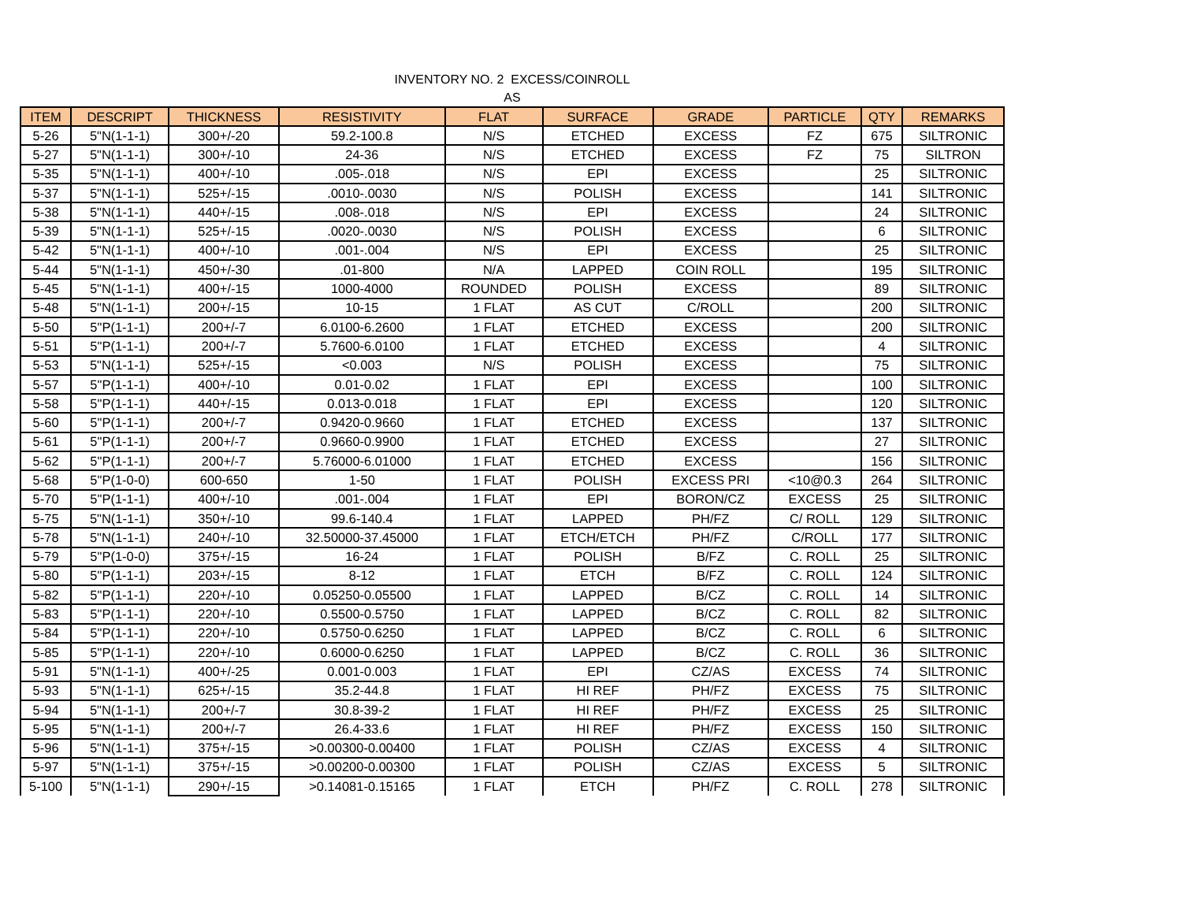INVENTORY NO. 2 EXCESS/COINROLL
AS
| ITEM | DESCRIPT | THICKNESS | RESISTIVITY | FLAT | SURFACE | GRADE | PARTICLE | QTY | REMARKS |
| --- | --- | --- | --- | --- | --- | --- | --- | --- | --- |
| 5-26 | 5"N(1-1-1) | 300+/-20 | 59.2-100.8 | N/S | ETCHED | EXCESS | FZ | 675 | SILTRONIC |
| 5-27 | 5"N(1-1-1) | 300+/-10 | 24-36 | N/S | ETCHED | EXCESS | FZ | 75 | SILTRON |
| 5-35 | 5"N(1-1-1) | 400+/-10 | .005-.018 | N/S | EPI | EXCESS | | 25 | SILTRONIC |
| 5-37 | 5"N(1-1-1) | 525+/-15 | .0010-.0030 | N/S | POLISH | EXCESS | | 141 | SILTRONIC |
| 5-38 | 5"N(1-1-1) | 440+/-15 | .008-.018 | N/S | EPI | EXCESS | | 24 | SILTRONIC |
| 5-39 | 5"N(1-1-1) | 525+/-15 | .0020-.0030 | N/S | POLISH | EXCESS | | 6 | SILTRONIC |
| 5-42 | 5"N(1-1-1) | 400+/-10 | .001-.004 | N/S | EPI | EXCESS | | 25 | SILTRONIC |
| 5-44 | 5"N(1-1-1) | 450+/-30 | .01-800 | N/A | LAPPED | COIN ROLL | | 195 | SILTRONIC |
| 5-45 | 5"N(1-1-1) | 400+/-15 | 1000-4000 | ROUNDED | POLISH | EXCESS | | 89 | SILTRONIC |
| 5-48 | 5"N(1-1-1) | 200+/-15 | 10-15 | 1 FLAT | AS CUT | C/ROLL | | 200 | SILTRONIC |
| 5-50 | 5"P(1-1-1) | 200+/-7 | 6.0100-6.2600 | 1 FLAT | ETCHED | EXCESS | | 200 | SILTRONIC |
| 5-51 | 5"P(1-1-1) | 200+/-7 | 5.7600-6.0100 | 1 FLAT | ETCHED | EXCESS | | 4 | SILTRONIC |
| 5-53 | 5"N(1-1-1) | 525+/-15 | <0.003 | N/S | POLISH | EXCESS | | 75 | SILTRONIC |
| 5-57 | 5"P(1-1-1) | 400+/-10 | 0.01-0.02 | 1 FLAT | EPI | EXCESS | | 100 | SILTRONIC |
| 5-58 | 5"P(1-1-1) | 440+/-15 | 0.013-0.018 | 1 FLAT | EPI | EXCESS | | 120 | SILTRONIC |
| 5-60 | 5"P(1-1-1) | 200+/-7 | 0.9420-0.9660 | 1 FLAT | ETCHED | EXCESS | | 137 | SILTRONIC |
| 5-61 | 5"P(1-1-1) | 200+/-7 | 0.9660-0.9900 | 1 FLAT | ETCHED | EXCESS | | 27 | SILTRONIC |
| 5-62 | 5"P(1-1-1) | 200+/-7 | 5.76000-6.01000 | 1 FLAT | ETCHED | EXCESS | | 156 | SILTRONIC |
| 5-68 | 5"P(1-0-0) | 600-650 | 1-50 | 1 FLAT | POLISH | EXCESS PRI | <10@0.3 | 264 | SILTRONIC |
| 5-70 | 5"P(1-1-1) | 400+/-10 | .001-.004 | 1 FLAT | EPI | BORON/CZ | EXCESS | 25 | SILTRONIC |
| 5-75 | 5"N(1-1-1) | 350+/-10 | 99.6-140.4 | 1 FLAT | LAPPED | PH/FZ | C/ ROLL | 129 | SILTRONIC |
| 5-78 | 5"N(1-1-1) | 240+/-10 | 32.50000-37.45000 | 1 FLAT | ETCH/ETCH | PH/FZ | C/ROLL | 177 | SILTRONIC |
| 5-79 | 5"P(1-0-0) | 375+/-15 | 16-24 | 1 FLAT | POLISH | B/FZ | C. ROLL | 25 | SILTRONIC |
| 5-80 | 5"P(1-1-1) | 203+/-15 | 8-12 | 1 FLAT | ETCH | B/FZ | C. ROLL | 124 | SILTRONIC |
| 5-82 | 5"P(1-1-1) | 220+/-10 | 0.05250-0.05500 | 1 FLAT | LAPPED | B/CZ | C. ROLL | 14 | SILTRONIC |
| 5-83 | 5"P(1-1-1) | 220+/-10 | 0.5500-0.5750 | 1 FLAT | LAPPED | B/CZ | C. ROLL | 82 | SILTRONIC |
| 5-84 | 5"P(1-1-1) | 220+/-10 | 0.5750-0.6250 | 1 FLAT | LAPPED | B/CZ | C. ROLL | 6 | SILTRONIC |
| 5-85 | 5"P(1-1-1) | 220+/-10 | 0.6000-0.6250 | 1 FLAT | LAPPED | B/CZ | C. ROLL | 36 | SILTRONIC |
| 5-91 | 5"N(1-1-1) | 400+/-25 | 0.001-0.003 | 1 FLAT | EPI | CZ/AS | EXCESS | 74 | SILTRONIC |
| 5-93 | 5"N(1-1-1) | 625+/-15 | 35.2-44.8 | 1 FLAT | HI REF | PH/FZ | EXCESS | 75 | SILTRONIC |
| 5-94 | 5"N(1-1-1) | 200+/-7 | 30.8-39-2 | 1 FLAT | HI REF | PH/FZ | EXCESS | 25 | SILTRONIC |
| 5-95 | 5"N(1-1-1) | 200+/-7 | 26.4-33.6 | 1 FLAT | HI REF | PH/FZ | EXCESS | 150 | SILTRONIC |
| 5-96 | 5"N(1-1-1) | 375+/-15 | >0.00300-0.00400 | 1 FLAT | POLISH | CZ/AS | EXCESS | 4 | SILTRONIC |
| 5-97 | 5"N(1-1-1) | 375+/-15 | >0.00200-0.00300 | 1 FLAT | POLISH | CZ/AS | EXCESS | 5 | SILTRONIC |
| 5-100 | 5"N(1-1-1) | 290+/-15 | >0.14081-0.15165 | 1 FLAT | ETCH | PH/FZ | C. ROLL | 278 | SILTRONIC |